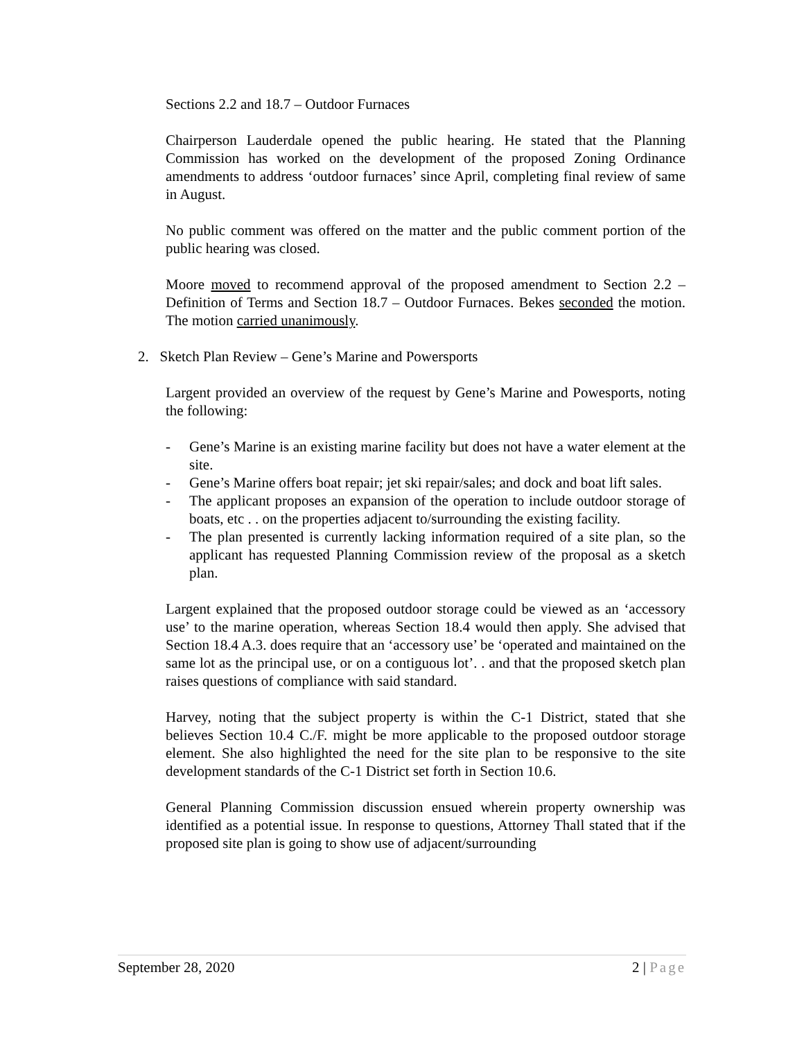Sections 2.2 and 18.7 – Outdoor Furnaces
Chairperson Lauderdale opened the public hearing. He stated that the Planning Commission has worked on the development of the proposed Zoning Ordinance amendments to address ‘outdoor furnaces’ since April, completing final review of same in August.
No public comment was offered on the matter and the public comment portion of the public hearing was closed.
Moore moved to recommend approval of the proposed amendment to Section 2.2 – Definition of Terms and Section 18.7 – Outdoor Furnaces. Bekes seconded the motion. The motion carried unanimously.
2. Sketch Plan Review – Gene’s Marine and Powersports
Largent provided an overview of the request by Gene’s Marine and Powesports, noting the following:
- Gene’s Marine is an existing marine facility but does not have a water element at the site.
- Gene’s Marine offers boat repair; jet ski repair/sales; and dock and boat lift sales.
- The applicant proposes an expansion of the operation to include outdoor storage of boats, etc . . on the properties adjacent to/surrounding the existing facility.
- The plan presented is currently lacking information required of a site plan, so the applicant has requested Planning Commission review of the proposal as a sketch plan.
Largent explained that the proposed outdoor storage could be viewed as an ‘accessory use’ to the marine operation, whereas Section 18.4 would then apply. She advised that Section 18.4 A.3. does require that an ‘accessory use’ be ‘operated and maintained on the same lot as the principal use, or on a contiguous lot’. . and that the proposed sketch plan raises questions of compliance with said standard.
Harvey, noting that the subject property is within the C-1 District, stated that she believes Section 10.4 C./F. might be more applicable to the proposed outdoor storage element. She also highlighted the need for the site plan to be responsive to the site development standards of the C-1 District set forth in Section 10.6.
General Planning Commission discussion ensued wherein property ownership was identified as a potential issue. In response to questions, Attorney Thall stated that if the proposed site plan is going to show use of adjacent/surrounding
September 28, 2020 2 | Page